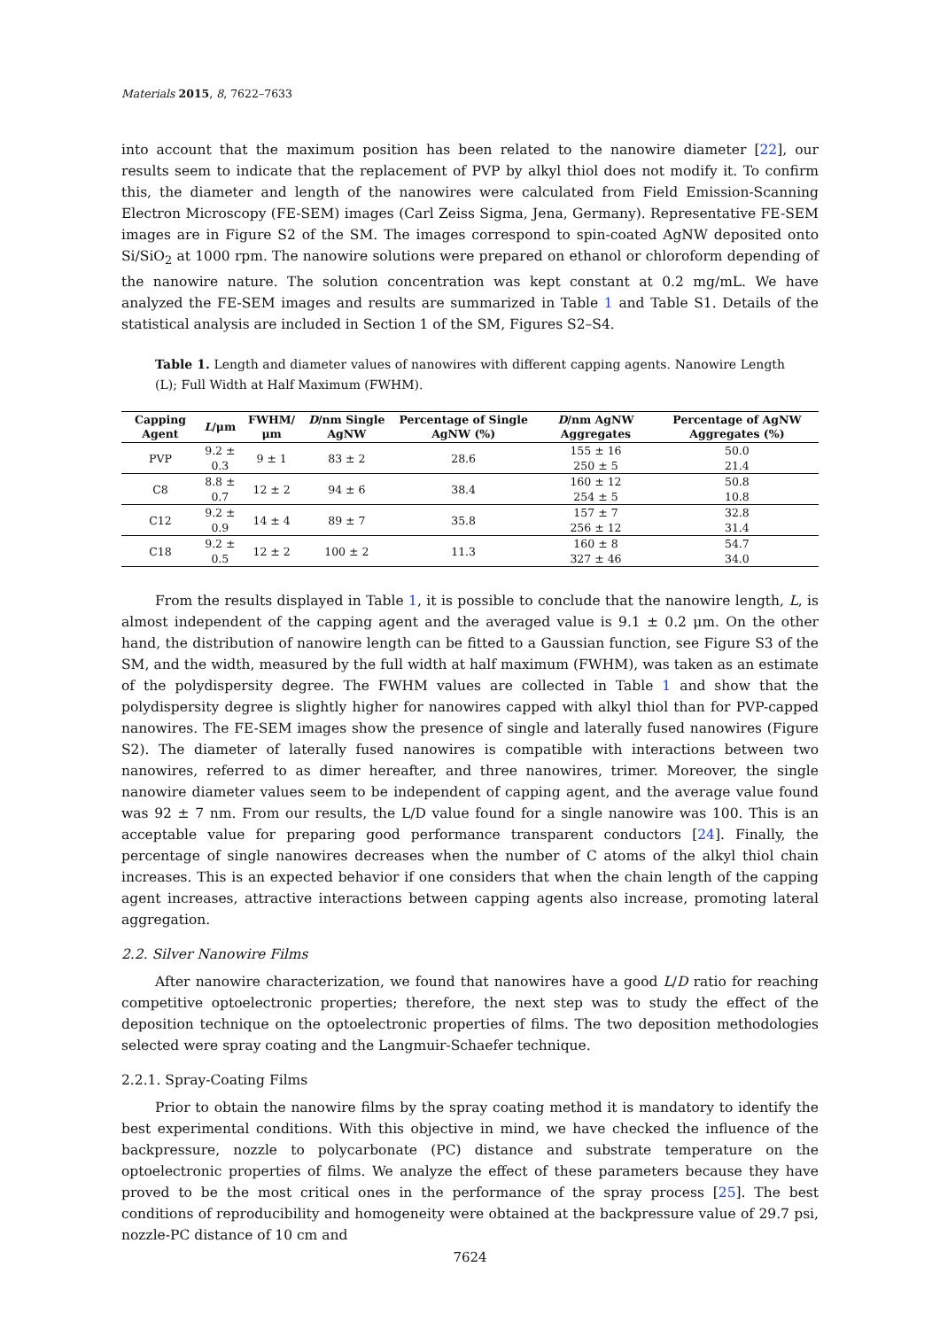Materials 2015, 8, 7622–7633
into account that the maximum position has been related to the nanowire diameter [22], our results seem to indicate that the replacement of PVP by alkyl thiol does not modify it. To confirm this, the diameter and length of the nanowires were calculated from Field Emission-Scanning Electron Microscopy (FE-SEM) images (Carl Zeiss Sigma, Jena, Germany). Representative FE-SEM images are in Figure S2 of the SM. The images correspond to spin-coated AgNW deposited onto Si/SiO<sub>2</sub> at 1000 rpm. The nanowire solutions were prepared on ethanol or chloroform depending of the nanowire nature. The solution concentration was kept constant at 0.2 mg/mL. We have analyzed the FE-SEM images and results are summarized in Table 1 and Table S1. Details of the statistical analysis are included in Section 1 of the SM, Figures S2–S4.
Table 1. Length and diameter values of nanowires with different capping agents. Nanowire Length (L); Full Width at Half Maximum (FWHM).
| Capping Agent | L /μm | FWHM/μm | D /nm Single AgNW | Percentage of Single AgNW (%) | D /nm AgNW Aggregates | Percentage of AgNW Aggregates (%) |
| --- | --- | --- | --- | --- | --- | --- |
| PVP | 9.2 ± 0.3 | 9 ± 1 | 83 ± 2 | 28.6 | 155 ± 16 250 ± 5 | 50.0 21.4 |
| C8 | 8.8 ± 0.7 | 12 ± 2 | 94 ± 6 | 38.4 | 160 ± 12 254 ± 5 | 50.8 10.8 |
| C12 | 9.2 ± 0.9 | 14 ± 4 | 89 ± 7 | 35.8 | 157 ± 7 256 ± 12 | 32.8 31.4 |
| C18 | 9.2 ± 0.5 | 12 ± 2 | 100 ± 2 | 11.3 | 160 ± 8 327 ± 46 | 54.7 34.0 |
From the results displayed in Table 1, it is possible to conclude that the nanowire length, L, is almost independent of the capping agent and the averaged value is 9.1 ± 0.2 μm. On the other hand, the distribution of nanowire length can be fitted to a Gaussian function, see Figure S3 of the SM, and the width, measured by the full width at half maximum (FWHM), was taken as an estimate of the polydispersity degree. The FWHM values are collected in Table 1 and show that the polydispersity degree is slightly higher for nanowires capped with alkyl thiol than for PVP-capped nanowires. The FE-SEM images show the presence of single and laterally fused nanowires (Figure S2). The diameter of laterally fused nanowires is compatible with interactions between two nanowires, referred to as dimer hereafter, and three nanowires, trimer. Moreover, the single nanowire diameter values seem to be independent of capping agent, and the average value found was 92 ± 7 nm. From our results, the L/D value found for a single nanowire was 100. This is an acceptable value for preparing good performance transparent conductors [24]. Finally, the percentage of single nanowires decreases when the number of C atoms of the alkyl thiol chain increases. This is an expected behavior if one considers that when the chain length of the capping agent increases, attractive interactions between capping agents also increase, promoting lateral aggregation.
2.2. Silver Nanowire Films
After nanowire characterization, we found that nanowires have a good L/D ratio for reaching competitive optoelectronic properties; therefore, the next step was to study the effect of the deposition technique on the optoelectronic properties of films. The two deposition methodologies selected were spray coating and the Langmuir-Schaefer technique.
2.2.1. Spray-Coating Films
Prior to obtain the nanowire films by the spray coating method it is mandatory to identify the best experimental conditions. With this objective in mind, we have checked the influence of the backpressure, nozzle to polycarbonate (PC) distance and substrate temperature on the optoelectronic properties of films. We analyze the effect of these parameters because they have proved to be the most critical ones in the performance of the spray process [25]. The best conditions of reproducibility and homogeneity were obtained at the backpressure value of 29.7 psi, nozzle-PC distance of 10 cm and
7624